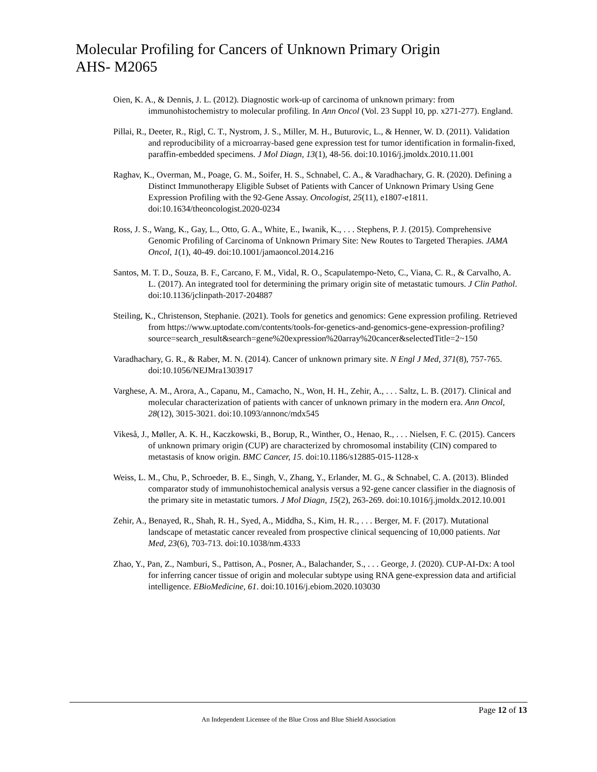Molecular Profiling for Cancers of Unknown Primary Origin
AHS- M2065
Oien, K. A., & Dennis, J. L. (2012). Diagnostic work-up of carcinoma of unknown primary: from immunohistochemistry to molecular profiling. In Ann Oncol (Vol. 23 Suppl 10, pp. x271-277). England.
Pillai, R., Deeter, R., Rigl, C. T., Nystrom, J. S., Miller, M. H., Buturovic, L., & Henner, W. D. (2011). Validation and reproducibility of a microarray-based gene expression test for tumor identification in formalin-fixed, paraffin-embedded specimens. J Mol Diagn, 13(1), 48-56. doi:10.1016/j.jmoldx.2010.11.001
Raghav, K., Overman, M., Poage, G. M., Soifer, H. S., Schnabel, C. A., & Varadhachary, G. R. (2020). Defining a Distinct Immunotherapy Eligible Subset of Patients with Cancer of Unknown Primary Using Gene Expression Profiling with the 92-Gene Assay. Oncologist, 25(11), e1807-e1811. doi:10.1634/theoncologist.2020-0234
Ross, J. S., Wang, K., Gay, L., Otto, G. A., White, E., Iwanik, K., . . . Stephens, P. J. (2015). Comprehensive Genomic Profiling of Carcinoma of Unknown Primary Site: New Routes to Targeted Therapies. JAMA Oncol, 1(1), 40-49. doi:10.1001/jamaoncol.2014.216
Santos, M. T. D., Souza, B. F., Carcano, F. M., Vidal, R. O., Scapulatempo-Neto, C., Viana, C. R., & Carvalho, A. L. (2017). An integrated tool for determining the primary origin site of metastatic tumours. J Clin Pathol. doi:10.1136/jclinpath-2017-204887
Steiling, K., Christenson, Stephanie. (2021). Tools for genetics and genomics: Gene expression profiling. Retrieved from https://www.uptodate.com/contents/tools-for-genetics-and-genomics-gene-expression-profiling?source=search_result&search=gene%20expression%20array%20cancer&selectedTitle=2~150
Varadhachary, G. R., & Raber, M. N. (2014). Cancer of unknown primary site. N Engl J Med, 371(8), 757-765. doi:10.1056/NEJMra1303917
Varghese, A. M., Arora, A., Capanu, M., Camacho, N., Won, H. H., Zehir, A., . . . Saltz, L. B. (2017). Clinical and molecular characterization of patients with cancer of unknown primary in the modern era. Ann Oncol, 28(12), 3015-3021. doi:10.1093/annonc/mdx545
Vikeså, J., Møller, A. K. H., Kaczkowski, B., Borup, R., Winther, O., Henao, R., . . . Nielsen, F. C. (2015). Cancers of unknown primary origin (CUP) are characterized by chromosomal instability (CIN) compared to metastasis of know origin. BMC Cancer, 15. doi:10.1186/s12885-015-1128-x
Weiss, L. M., Chu, P., Schroeder, B. E., Singh, V., Zhang, Y., Erlander, M. G., & Schnabel, C. A. (2013). Blinded comparator study of immunohistochemical analysis versus a 92-gene cancer classifier in the diagnosis of the primary site in metastatic tumors. J Mol Diagn, 15(2), 263-269. doi:10.1016/j.jmoldx.2012.10.001
Zehir, A., Benayed, R., Shah, R. H., Syed, A., Middha, S., Kim, H. R., . . . Berger, M. F. (2017). Mutational landscape of metastatic cancer revealed from prospective clinical sequencing of 10,000 patients. Nat Med, 23(6), 703-713. doi:10.1038/nm.4333
Zhao, Y., Pan, Z., Namburi, S., Pattison, A., Posner, A., Balachander, S., . . . George, J. (2020). CUP-AI-Dx: A tool for inferring cancer tissue of origin and molecular subtype using RNA gene-expression data and artificial intelligence. EBioMedicine, 61. doi:10.1016/j.ebiom.2020.103030
Page 12 of 13
An Independent Licensee of the Blue Cross and Blue Shield Association